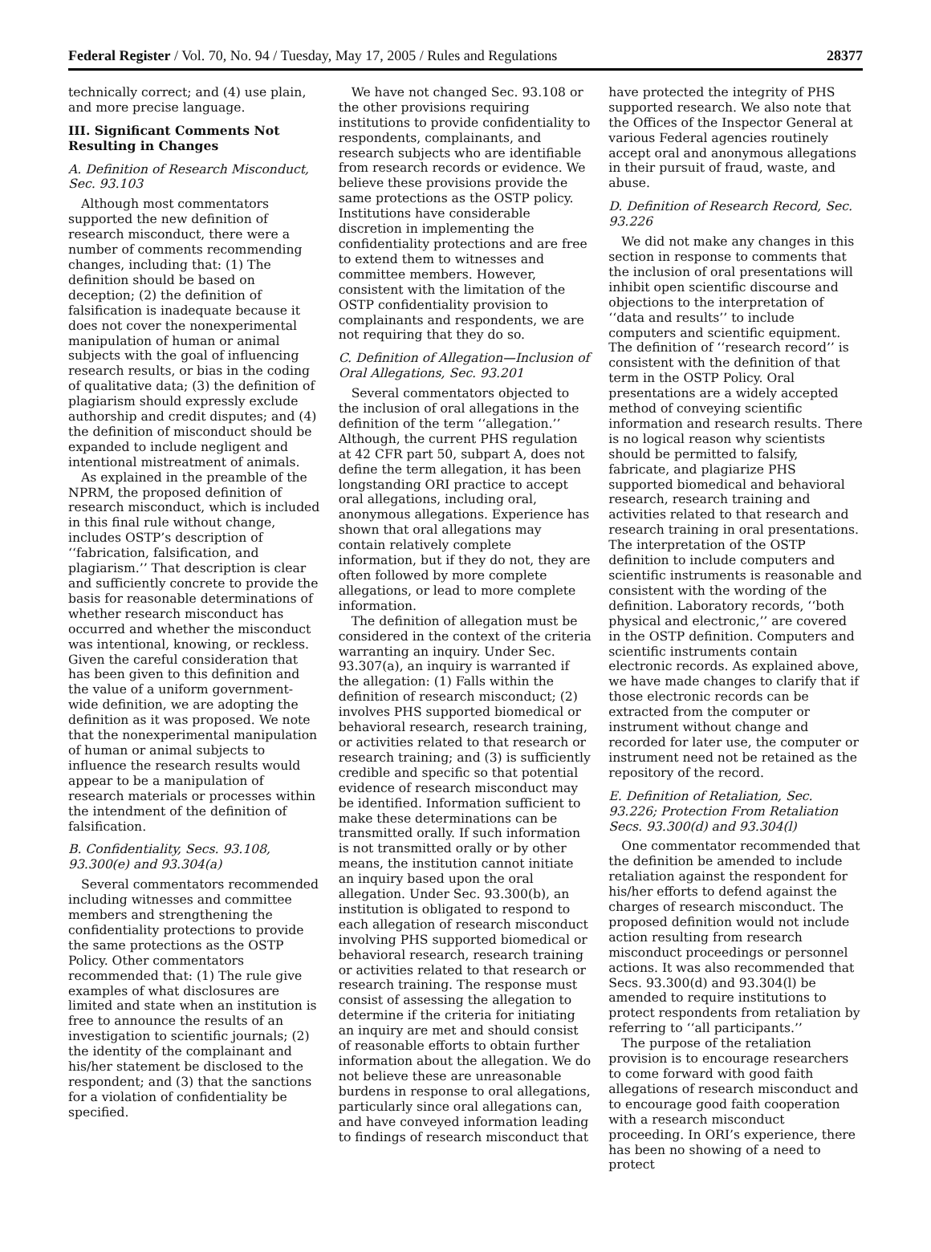Federal Register / Vol. 70, No. 94 / Tuesday, May 17, 2005 / Rules and Regulations 28377
technically correct; and (4) use plain, and more precise language.
III. Significant Comments Not Resulting in Changes
A. Definition of Research Misconduct, Sec. 93.103
Although most commentators supported the new definition of research misconduct, there were a number of comments recommending changes, including that: (1) The definition should be based on deception; (2) the definition of falsification is inadequate because it does not cover the nonexperimental manipulation of human or animal subjects with the goal of influencing research results, or bias in the coding of qualitative data; (3) the definition of plagiarism should expressly exclude authorship and credit disputes; and (4) the definition of misconduct should be expanded to include negligent and intentional mistreatment of animals.
As explained in the preamble of the NPRM, the proposed definition of research misconduct, which is included in this final rule without change, includes OSTP’s description of ‘‘fabrication, falsification, and plagiarism.’’ That description is clear and sufficiently concrete to provide the basis for reasonable determinations of whether research misconduct has occurred and whether the misconduct was intentional, knowing, or reckless. Given the careful consideration that has been given to this definition and the value of a uniform government-wide definition, we are adopting the definition as it was proposed. We note that the nonexperimental manipulation of human or animal subjects to influence the research results would appear to be a manipulation of research materials or processes within the intendment of the definition of falsification.
B. Confidentiality, Secs. 93.108, 93.300(e) and 93.304(a)
Several commentators recommended including witnesses and committee members and strengthening the confidentiality protections to provide the same protections as the OSTP Policy. Other commentators recommended that: (1) The rule give examples of what disclosures are limited and state when an institution is free to announce the results of an investigation to scientific journals; (2) the identity of the complainant and his/her statement be disclosed to the respondent; and (3) that the sanctions for a violation of confidentiality be specified.
We have not changed Sec. 93.108 or the other provisions requiring institutions to provide confidentiality to respondents, complainants, and research subjects who are identifiable from research records or evidence. We believe these provisions provide the same protections as the OSTP policy. Institutions have considerable discretion in implementing the confidentiality protections and are free to extend them to witnesses and committee members. However, consistent with the limitation of the OSTP confidentiality provision to complainants and respondents, we are not requiring that they do so.
C. Definition of Allegation—Inclusion of Oral Allegations, Sec. 93.201
Several commentators objected to the inclusion of oral allegations in the definition of the term ‘‘allegation.’’ Although, the current PHS regulation at 42 CFR part 50, subpart A, does not define the term allegation, it has been longstanding ORI practice to accept oral allegations, including oral, anonymous allegations. Experience has shown that oral allegations may contain relatively complete information, but if they do not, they are often followed by more complete allegations, or lead to more complete information.
The definition of allegation must be considered in the context of the criteria warranting an inquiry. Under Sec. 93.307(a), an inquiry is warranted if the allegation: (1) Falls within the definition of research misconduct; (2) involves PHS supported biomedical or behavioral research, research training, or activities related to that research or research training; and (3) is sufficiently credible and specific so that potential evidence of research misconduct may be identified. Information sufficient to make these determinations can be transmitted orally. If such information is not transmitted orally or by other means, the institution cannot initiate an inquiry based upon the oral allegation. Under Sec. 93.300(b), an institution is obligated to respond to each allegation of research misconduct involving PHS supported biomedical or behavioral research, research training or activities related to that research or research training. The response must consist of assessing the allegation to determine if the criteria for initiating an inquiry are met and should consist of reasonable efforts to obtain further information about the allegation. We do not believe these are unreasonable burdens in response to oral allegations, particularly since oral allegations can, and have conveyed information leading to findings of research misconduct that
have protected the integrity of PHS supported research. We also note that the Offices of the Inspector General at various Federal agencies routinely accept oral and anonymous allegations in their pursuit of fraud, waste, and abuse.
D. Definition of Research Record, Sec. 93.226
We did not make any changes in this section in response to comments that the inclusion of oral presentations will inhibit open scientific discourse and objections to the interpretation of ‘‘data and results’’ to include computers and scientific equipment. The definition of ‘‘research record’’ is consistent with the definition of that term in the OSTP Policy. Oral presentations are a widely accepted method of conveying scientific information and research results. There is no logical reason why scientists should be permitted to falsify, fabricate, and plagiarize PHS supported biomedical and behavioral research, research training and activities related to that research and research training in oral presentations. The interpretation of the OSTP definition to include computers and scientific instruments is reasonable and consistent with the wording of the definition. Laboratory records, ‘‘both physical and electronic,’’ are covered in the OSTP definition. Computers and scientific instruments contain electronic records. As explained above, we have made changes to clarify that if those electronic records can be extracted from the computer or instrument without change and recorded for later use, the computer or instrument need not be retained as the repository of the record.
E. Definition of Retaliation, Sec. 93.226; Protection From Retaliation Secs. 93.300(d) and 93.304(l)
One commentator recommended that the definition be amended to include retaliation against the respondent for his/her efforts to defend against the charges of research misconduct. The proposed definition would not include action resulting from research misconduct proceedings or personnel actions. It was also recommended that Secs. 93.300(d) and 93.304(l) be amended to require institutions to protect respondents from retaliation by referring to ‘‘all participants.’’
The purpose of the retaliation provision is to encourage researchers to come forward with good faith allegations of research misconduct and to encourage good faith cooperation with a research misconduct proceeding. In ORI’s experience, there has been no showing of a need to protect